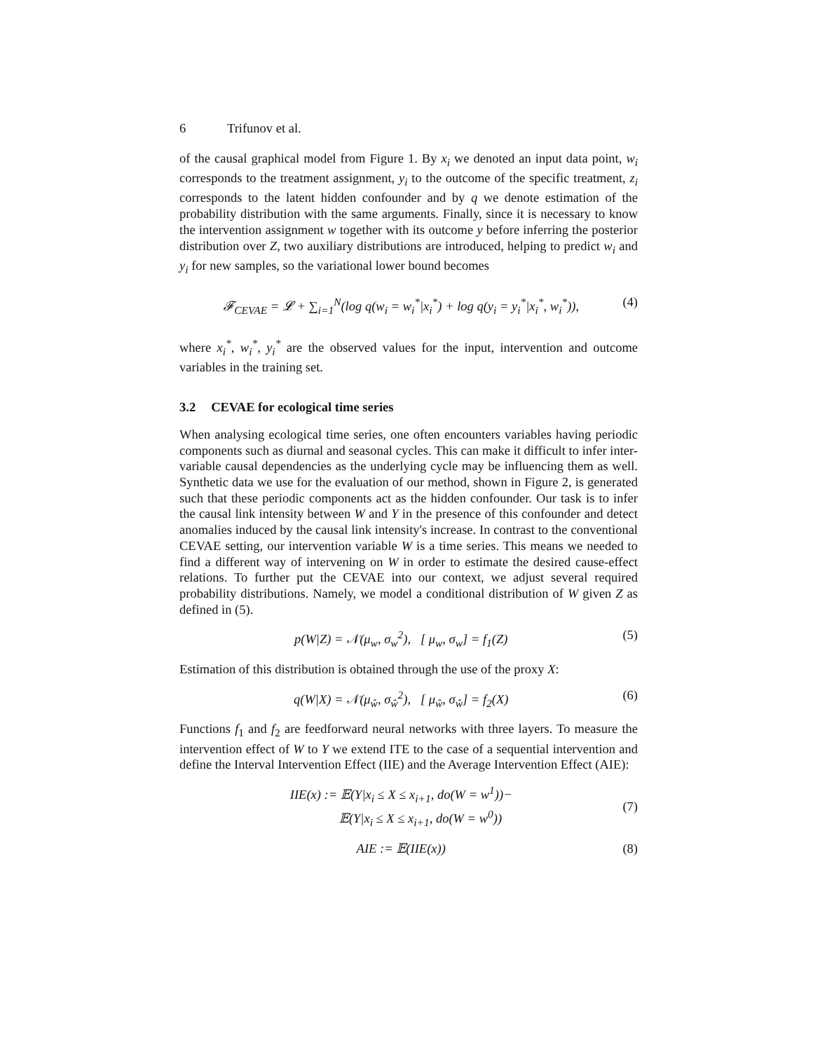6 Trifunov et al.
of the causal graphical model from Figure 1. By x<sub>i</sub> we denoted an input data point, w<sub>i</sub> corresponds to the treatment assignment, y<sub>i</sub> to the outcome of the specific treatment, z<sub>i</sub> corresponds to the latent hidden confounder and by q we denote estimation of the probability distribution with the same arguments. Finally, since it is necessary to know the intervention assignment w together with its outcome y before inferring the posterior distribution over Z, two auxiliary distributions are introduced, helping to predict w<sub>i</sub> and y<sub>i</sub> for new samples, so the variational lower bound becomes
𝓕<sub>CEVAE</sub> = 𝓛 + ∑<sub>i=1</sub><sup>N</sup>(log q(w<sub>i</sub> = w<sub>i</sub><sup>*</sup>|x<sub>i</sub><sup>*</sup>) + log q(y<sub>i</sub> = y<sub>i</sub><sup>*</sup>|x<sub>i</sub><sup>*</sup>, w<sub>i</sub><sup>*</sup>)),
(4)
where x<sub>i</sub><sup>*</sup>, w<sub>i</sub><sup>*</sup>, y<sub>i</sub><sup>*</sup> are the observed values for the input, intervention and outcome variables in the training set.
3.2 CEVAE for ecological time series
When analysing ecological time series, one often encounters variables having periodic components such as diurnal and seasonal cycles. This can make it difficult to infer inter-variable causal dependencies as the underlying cycle may be influencing them as well. Synthetic data we use for the evaluation of our method, shown in Figure 2, is generated such that these periodic components act as the hidden confounder. Our task is to infer the causal link intensity between W and Y in the presence of this confounder and detect anomalies induced by the causal link intensity's increase. In contrast to the conventional CEVAE setting, our intervention variable W is a time series. This means we needed to find a different way of intervening on W in order to estimate the desired cause-effect relations. To further put the CEVAE into our context, we adjust several required probability distributions. Namely, we model a conditional distribution of W given Z as defined in (5).
p(W|Z) = 𝒩(μ<sub>w</sub>, σ<sub>w</sub><sup>2</sup>), [ μ<sub>w</sub>, σ<sub>w</sub>] = f<sub>1</sub>(Z)
(5)
Estimation of this distribution is obtained through the use of the proxy X:
q(W|X) = 𝒩(μ<sub>ŵ</sub>, σ<sub>ŵ</sub><sup>2</sup>), [ μ<sub>ŵ</sub>, σ<sub>ŵ</sub>] = f<sub>2</sub>(X)
(6)
Functions f<sub>1</sub> and f<sub>2</sub> are feedforward neural networks with three layers. To measure the intervention effect of W to Y we extend ITE to the case of a sequential intervention and define the Interval Intervention Effect (IIE) and the Average Intervention Effect (AIE):
IIE(x) := 𝔼(Y|x<sub>i</sub> ≤ X ≤ x<sub>i+1</sub>, do(W = w<sup>1</sup>))−
𝔼(Y|x<sub>i</sub> ≤ X ≤ x<sub>i+1</sub>, do(W = w<sup>0</sup>))
(7)
AIE := 𝔼(IIE(x)) (8)